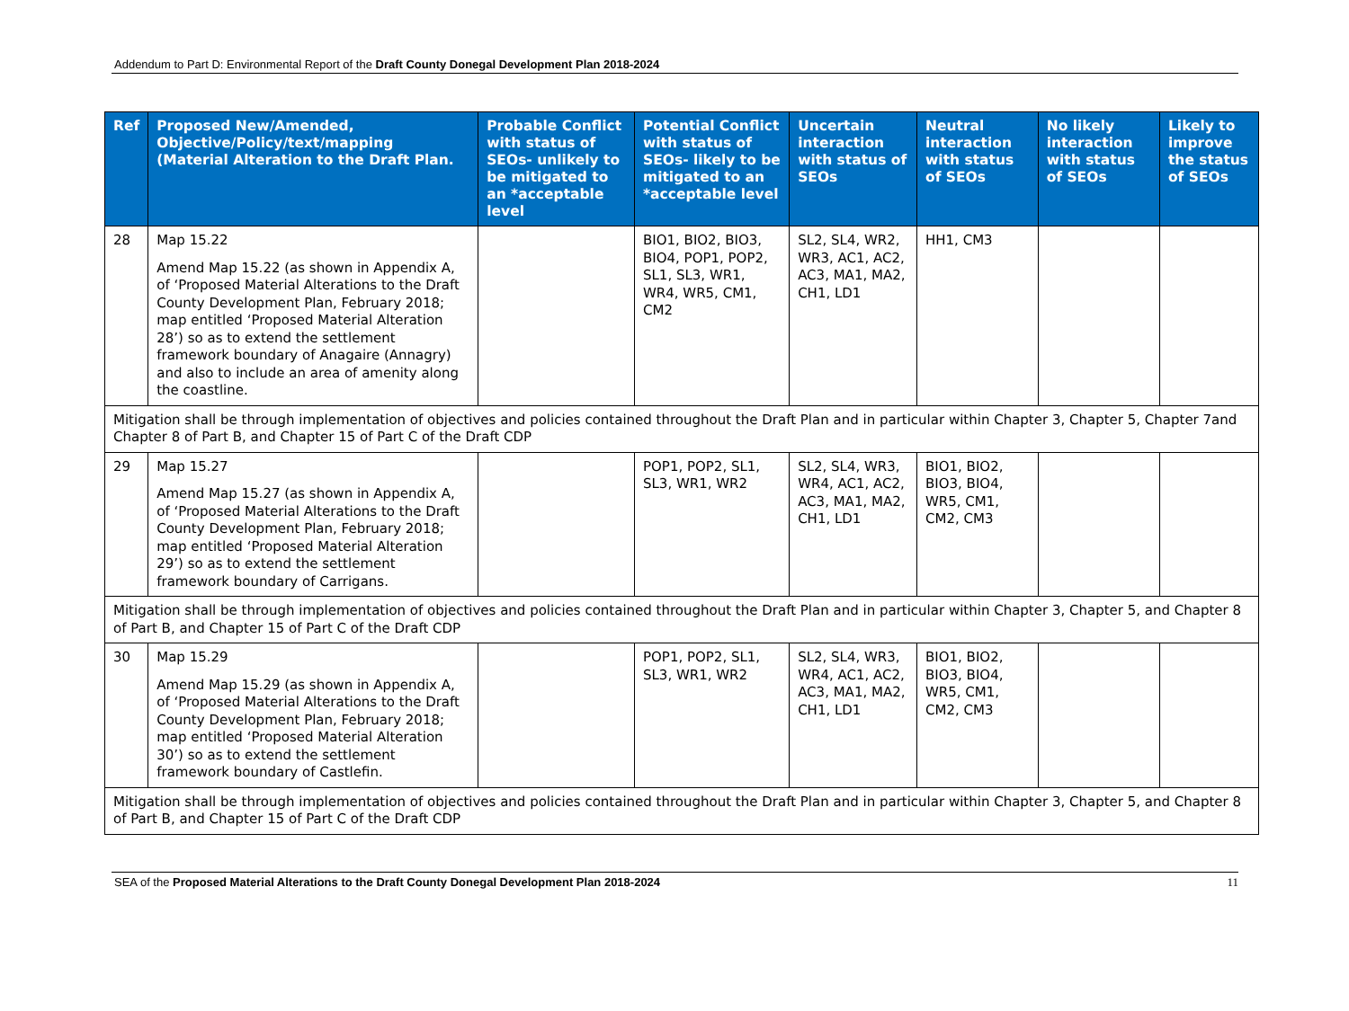Addendum to Part D: Environmental Report of the Draft County Donegal Development Plan 2018-2024
| Ref | Proposed New/Amended, Objective/Policy/text/mapping (Material Alteration to the Draft Plan. | Probable Conflict with status of SEOs- unlikely to be mitigated to an *acceptable level | Potential Conflict with status of SEOs- likely to be mitigated to an *acceptable level | Uncertain interaction with status of SEOs | Neutral interaction with status of SEOs | No likely interaction with status of SEOs | Likely to improve the status of SEOs |
| --- | --- | --- | --- | --- | --- | --- | --- |
| 28 | Map 15.22 Amend Map 15.22 (as shown in Appendix A, of ‘Proposed Material Alterations to the Draft County Development Plan, February 2018; map entitled ‘Proposed Material Alteration 28’) so as to extend the settlement framework boundary of Anagaire (Annagry) and also to include an area of amenity along the coastline. | | BIO1, BIO2, BIO3, BIO4, POP1, POP2, SL1, SL3, WR1, WR4, WR5, CM1, CM2 | SL2, SL4, WR2, WR3, AC1, AC2, AC3, MA1, MA2, CH1, LD1 | HH1, CM3 | | |
| Mitigation shall be through implementation of objectives and policies contained throughout the Draft Plan and in particular within Chapter 3, Chapter 5, Chapter 7and Chapter 8 of Part B, and Chapter 15 of Part C of the Draft CDP | | | | | | | |
| 29 | Map 15.27 Amend Map 15.27 (as shown in Appendix A, of ‘Proposed Material Alterations to the Draft County Development Plan, February 2018; map entitled ‘Proposed Material Alteration 29’) so as to extend the settlement framework boundary of Carrigans. | | POP1, POP2, SL1, SL3, WR1, WR2 | SL2, SL4, WR3, WR4, AC1, AC2, AC3, MA1, MA2, CH1, LD1 | BIO1, BIO2, BIO3, BIO4, WR5, CM1, CM2, CM3 | | |
| Mitigation shall be through implementation of objectives and policies contained throughout the Draft Plan and in particular within Chapter 3, Chapter 5, and Chapter 8 of Part B, and Chapter 15 of Part C of the Draft CDP | | | | | | | |
| 30 | Map 15.29 Amend Map 15.29 (as shown in Appendix A, of ‘Proposed Material Alterations to the Draft County Development Plan, February 2018; map entitled ‘Proposed Material Alteration 30’) so as to extend the settlement framework boundary of Castlefin. | | POP1, POP2, SL1, SL3, WR1, WR2 | SL2, SL4, WR3, WR4, AC1, AC2, AC3, MA1, MA2, CH1, LD1 | BIO1, BIO2, BIO3, BIO4, WR5, CM1, CM2, CM3 | | |
| Mitigation shall be through implementation of objectives and policies contained throughout the Draft Plan and in particular within Chapter 3, Chapter 5, and Chapter 8 of Part B, and Chapter 15 of Part C of the Draft CDP | | | | | | | |
SEA of the Proposed Material Alterations to the Draft County Donegal Development Plan 2018-2024 11